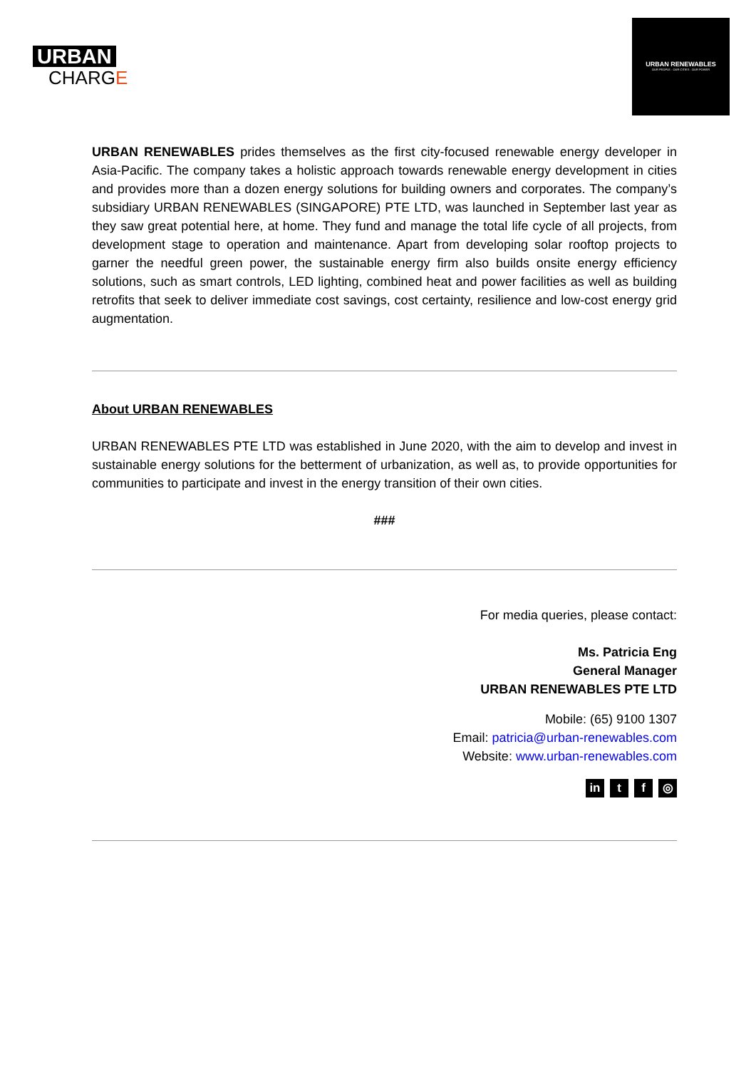URBAN
CHARGE
URBAN RENEWABLES
OUR PEOPLE · OUR CITIES · OUR POWER
URBAN RENEWABLES prides themselves as the first city-focused renewable energy developer in Asia-Pacific. The company takes a holistic approach towards renewable energy development in cities and provides more than a dozen energy solutions for building owners and corporates. The company’s subsidiary URBAN RENEWABLES (SINGAPORE) PTE LTD, was launched in September last year as they saw great potential here, at home. They fund and manage the total life cycle of all projects, from development stage to operation and maintenance. Apart from developing solar rooftop projects to garner the needful green power, the sustainable energy firm also builds onsite energy efficiency solutions, such as smart controls, LED lighting, combined heat and power facilities as well as building retrofits that seek to deliver immediate cost savings, cost certainty, resilience and low-cost energy grid augmentation.
About URBAN RENEWABLES
URBAN RENEWABLES PTE LTD was established in June 2020, with the aim to develop and invest in sustainable energy solutions for the betterment of urbanization, as well as, to provide opportunities for communities to participate and invest in the energy transition of their own cities.
###
For media queries, please contact:
Ms. Patricia Eng
General Manager
URBAN RENEWABLES PTE LTD
Mobile: (65) 9100 1307
Email: patricia@urban-renewables.com
Website: www.urban-renewables.com
in t f ◎